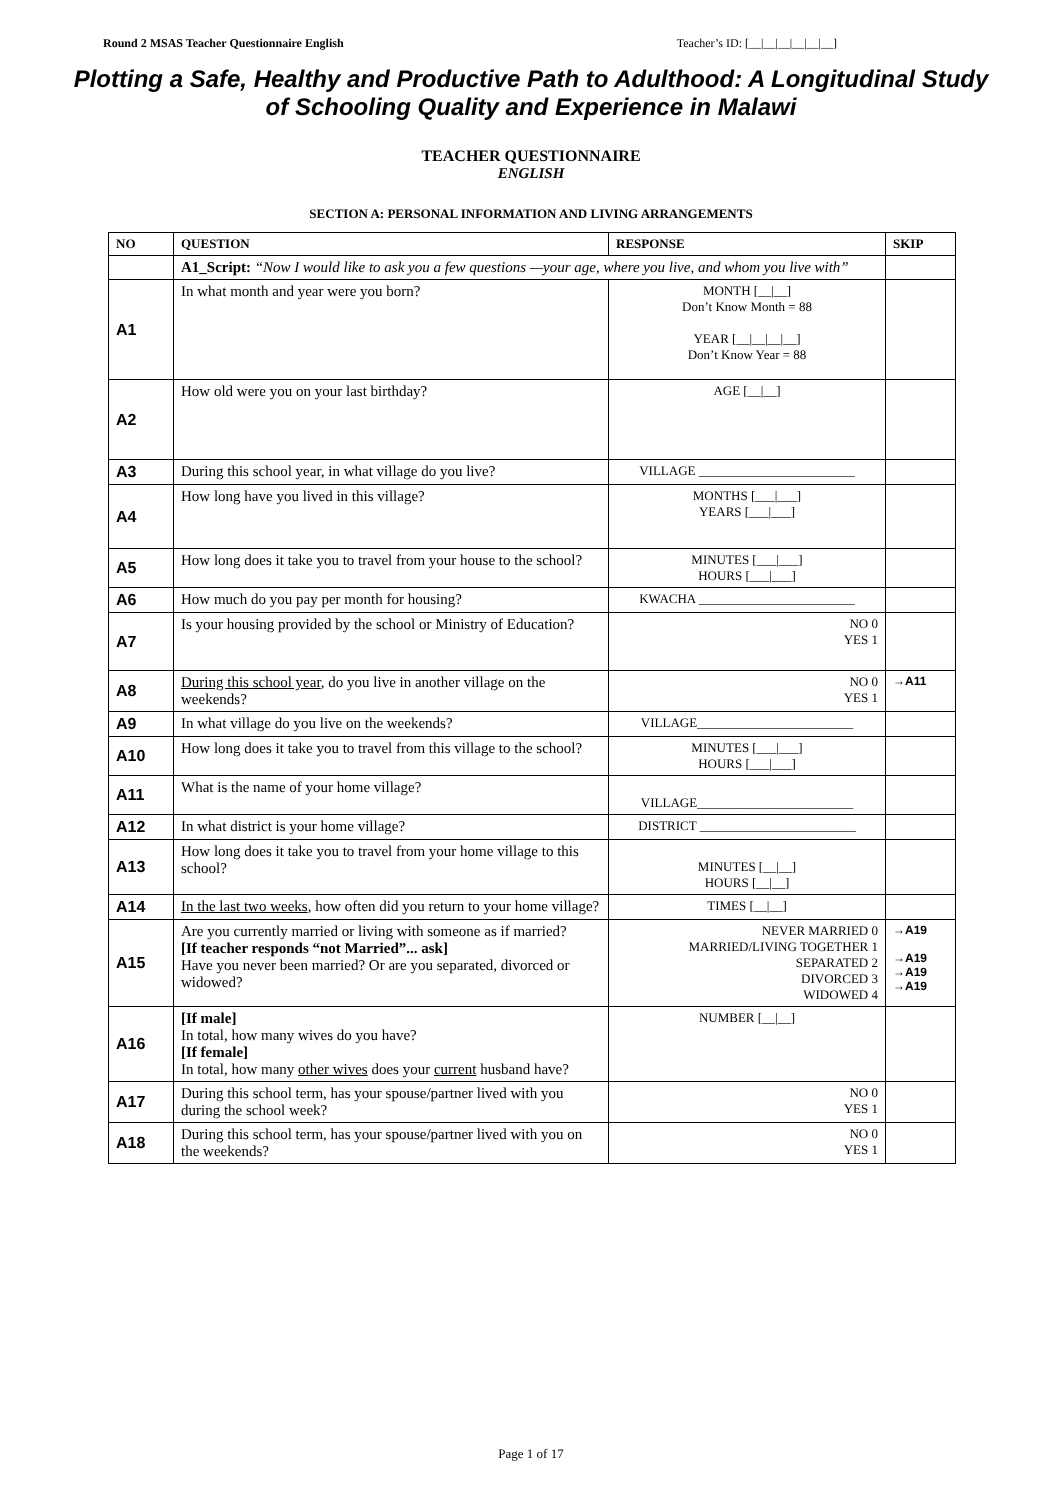Round 2 MSAS Teacher Questionnaire English Teacher’s ID: [__|__|__|__|__|__]
Plotting a Safe, Healthy and Productive Path to Adulthood: A Longitudinal Study of Schooling Quality and Experience in Malawi
TEACHER QUESTIONNAIRE
ENGLISH
SECTION A: PERSONAL INFORMATION AND LIVING ARRANGEMENTS
| NO | QUESTION | RESPONSE | SKIP |
| --- | --- | --- | --- |
| | A1_Script: “Now I would like to ask you a few questions —your age, where you live, and whom you live with” | | |
| A1 | In what month and year were you born? | MONTH [__/__] Don’t Know Month = 88 YEAR [__/__/__/__] Don’t Know Year = 88 | |
| A2 | How old were you on your last birthday? | AGE [__/__] | |
| A3 | During this school year, in what village do you live? | VILLAGE ________________________ | |
| A4 | How long have you lived in this village? | MONTHS [___/___] YEARS [___/___] | |
| A5 | How long does it take you to travel from your house to the school? | MINUTES [___/___] HOURS [___/___] | |
| A6 | How much do you pay per month for housing? | KWACHA ________________________ | |
| A7 | Is your housing provided by the school or Ministry of Education? | NO 0 YES 1 | |
| A8 | During this school year , do you live in another village on the weekends? | NO 0 YES 1 | →A11 |
| A9 | In what village do you live on the weekends? | VILLAGE________________________ | |
| A10 | How long does it take you to travel from this village to the school? | MINUTES [___/___] HOURS [___/___] | |
| A11 | What is the name of your home village? | VILLAGE________________________ | |
| A12 | In what district is your home village? | DISTRICT ________________________ | |
| A13 | How long does it take you to travel from your home village to this school? | MINUTES [__/__] HOURS [__/__] | |
| A14 | In the last two weeks , how often did you return to your home village? | TIMES [__/__] | |
| A15 | Are you currently married or living with someone as if married? [If teacher responds “not Married”... ask] Have you never been married? Or are you separated, divorced or widowed? | NEVER MARRIED 0 MARRIED/LIVING TOGETHER 1 SEPARATED 2 DIVORCED 3 WIDOWED 4 | →A19 →A19 →A19 →A19 |
| A16 | [If male] In total, how many wives do you have? [If female] In total, how many other wives does your current husband have? | NUMBER [__/__] | |
| A17 | During this school term, has your spouse/partner lived with you during the school week? | NO 0 YES 1 | |
| A18 | During this school term, has your spouse/partner lived with you on the weekends? | NO 0 YES 1 | |
Page 1 of 17